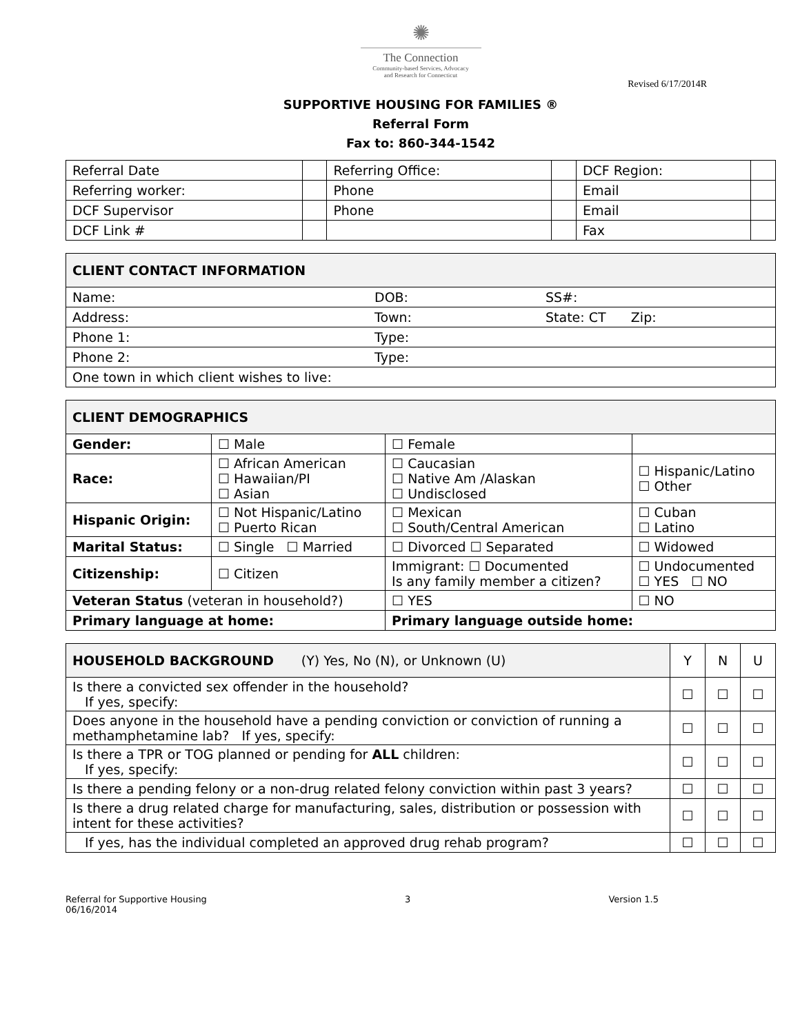✺
The Connection
Community-based Services, Advocacy
and Research for Connecticut
Revised 6/17/2014R
SUPPORTIVE HOUSING FOR FAMILIES ®
Referral Form
Fax to: 860-344-1542
| Referral Date | | Referring Office: | | DCF Region: | |
| Referring worker: | | Phone | | Email | |
| DCF Supervisor | | Phone | | Email | |
| DCF Link # | | | | Fax | |
| CLIENT CONTACT INFORMATION | | |
| --- | --- | --- |
| Name: | DOB: | SS#: |
| Address: | Town: | State: CT Zip: |
| Phone 1: | Type: | |
| Phone 2: | Type: | |
| One town in which client wishes to live: | | |
| CLIENT DEMOGRAPHICS | | | |
| --- | --- | --- | --- |
| Gender: | ☐ Male | ☐ Female | |
| Race: | ☐ African American ☐ Hawaiian/PI ☐ Asian | ☐ Caucasian ☐ Native Am /Alaskan ☐ Undisclosed | ☐ Hispanic/Latino ☐ Other |
| Hispanic Origin: | ☐ Not Hispanic/Latino ☐ Puerto Rican | ☐ Mexican ☐ South/Central American | ☐ Cuban ☐ Latino |
| Marital Status: | ☐ Single ☐ Married | ☐ Divorced ☐ Separated | ☐ Widowed |
| Citizenship: | ☐ Citizen | Immigrant: ☐ Documented Is any family member a citizen? | ☐ Undocumented ☐ YES ☐ NO |
| Veteran Status (veteran in household?) | | ☐ YES | ☐ NO |
| Primary language at home: | | Primary language outside home: | |
| HOUSEHOLD BACKGROUND (Y) Yes, No (N), or Unknown (U) | Y | N | U |
| --- | --- | --- | --- |
| Is there a convicted sex offender in the household? If yes, specify: | ☐ | ☐ | ☐ |
| Does anyone in the household have a pending conviction or conviction of running a methamphetamine lab? If yes, specify: | ☐ | ☐ | ☐ |
| Is there a TPR or TOG planned or pending for ALL children: If yes, specify: | ☐ | ☐ | ☐ |
| Is there a pending felony or a non-drug related felony conviction within past 3 years? | ☐ | ☐ | ☐ |
| Is there a drug related charge for manufacturing, sales, distribution or possession with intent for these activities? | ☐ | ☐ | ☐ |
| If yes, has the individual completed an approved drug rehab program? | ☐ | ☐ | ☐ |
Referral for Supportive Housing
06/16/2014
3 Version 1.5